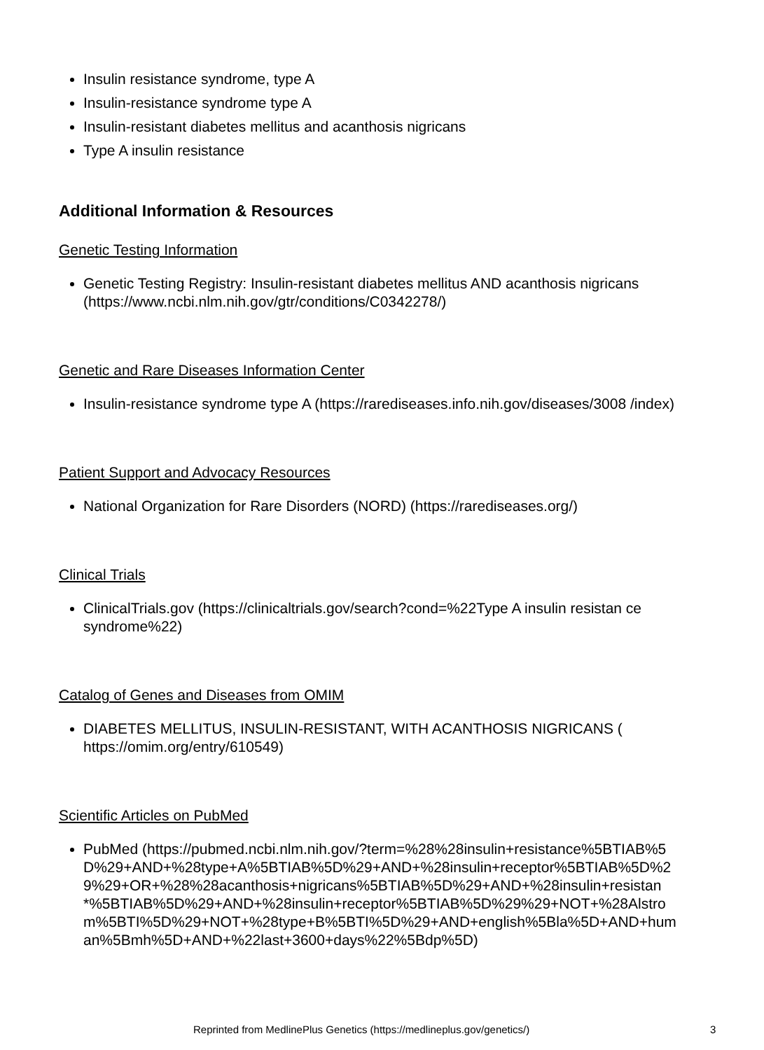Insulin resistance syndrome, type A
Insulin-resistance syndrome type A
Insulin-resistant diabetes mellitus and acanthosis nigricans
Type A insulin resistance
Additional Information & Resources
Genetic Testing Information
Genetic Testing Registry: Insulin-resistant diabetes mellitus AND acanthosis nigricans (https://www.ncbi.nlm.nih.gov/gtr/conditions/C0342278/)
Genetic and Rare Diseases Information Center
Insulin-resistance syndrome type A (https://rarediseases.info.nih.gov/diseases/3008 /index)
Patient Support and Advocacy Resources
National Organization for Rare Disorders (NORD) (https://rarediseases.org/)
Clinical Trials
ClinicalTrials.gov (https://clinicaltrials.gov/search?cond=%22Type A insulin resistan ce syndrome%22)
Catalog of Genes and Diseases from OMIM
DIABETES MELLITUS, INSULIN-RESISTANT, WITH ACANTHOSIS NIGRICANS ( https://omim.org/entry/610549)
Scientific Articles on PubMed
PubMed (https://pubmed.ncbi.nlm.nih.gov/?term=%28%28insulin+resistance%5BTIAB%5D%29+AND+%28type+A%5BTIAB%5D%29+AND+%28insulin+receptor%5BTIAB%5D%29%29+OR+%28%28acanthosis+nigricans%5BTIAB%5D%29+AND+%28insulin+resistan*%5BTIAB%5D%29+AND+%28insulin+receptor%5BTIAB%5D%29%29+NOT+%28Alstrom%5BTI%5D%29+NOT+%28type+B%5BTI%5D%29+AND+english%5Bla%5D+AND+human%5Bmh%5D+AND+%22last+3600+days%22%5Bdp%5D)
Reprinted from MedlinePlus Genetics (https://medlineplus.gov/genetics/) 3